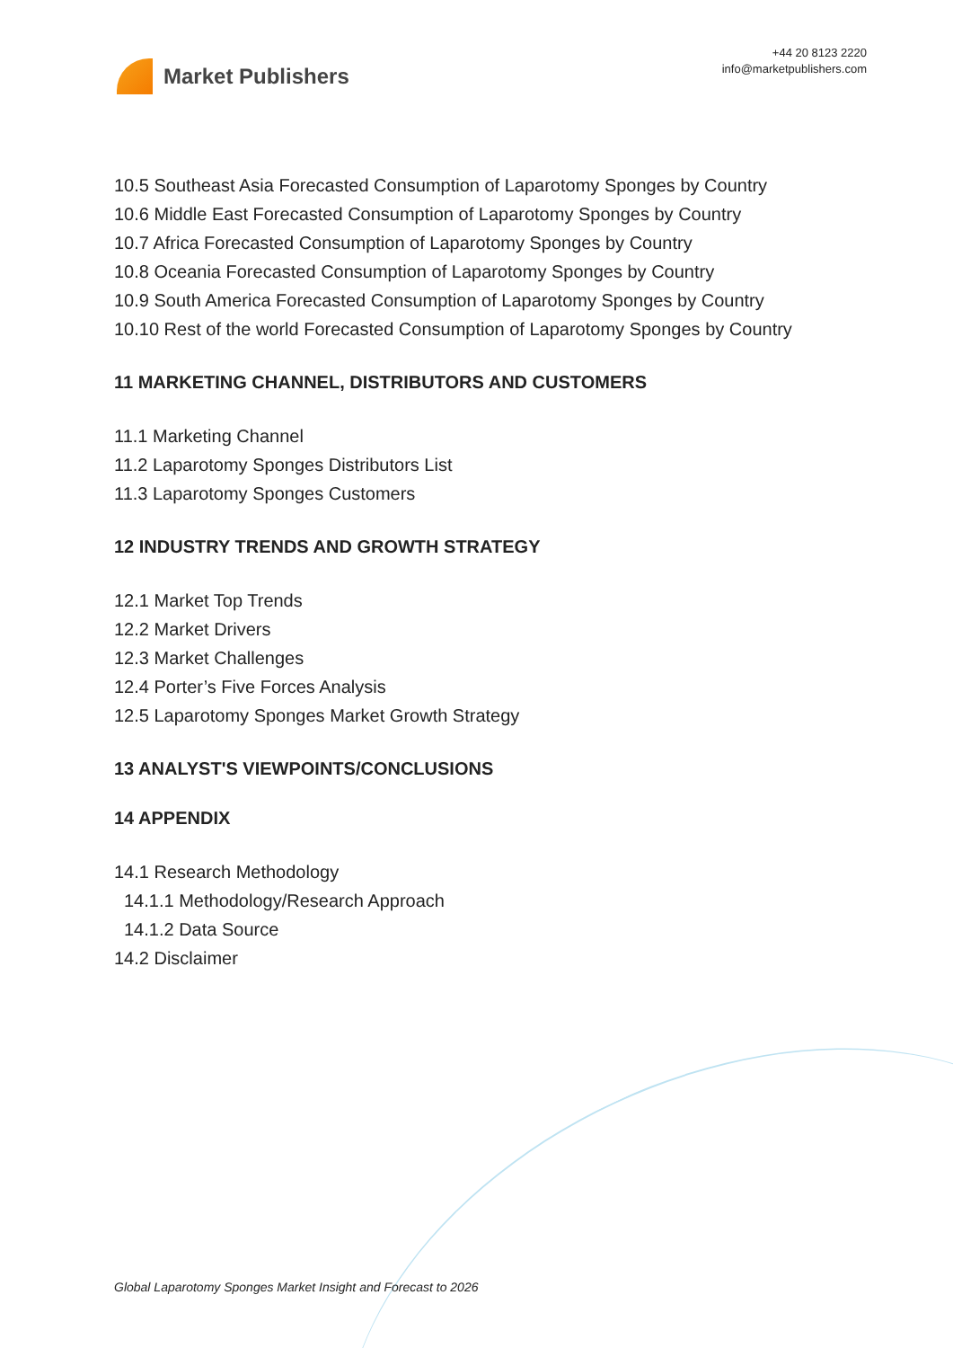Market Publishers
+44 20 8123 2220
info@marketpublishers.com
10.5 Southeast Asia Forecasted Consumption of Laparotomy Sponges by Country
10.6 Middle East Forecasted Consumption of Laparotomy Sponges by Country
10.7 Africa Forecasted Consumption of Laparotomy Sponges by Country
10.8 Oceania Forecasted Consumption of Laparotomy Sponges by Country
10.9 South America Forecasted Consumption of Laparotomy Sponges by Country
10.10 Rest of the world Forecasted Consumption of Laparotomy Sponges by Country
11 MARKETING CHANNEL, DISTRIBUTORS AND CUSTOMERS
11.1 Marketing Channel
11.2 Laparotomy Sponges Distributors List
11.3 Laparotomy Sponges Customers
12 INDUSTRY TRENDS AND GROWTH STRATEGY
12.1 Market Top Trends
12.2 Market Drivers
12.3 Market Challenges
12.4 Porter’s Five Forces Analysis
12.5 Laparotomy Sponges Market Growth Strategy
13 ANALYST'S VIEWPOINTS/CONCLUSIONS
14 APPENDIX
14.1 Research Methodology
14.1.1 Methodology/Research Approach
14.1.2 Data Source
14.2 Disclaimer
Global Laparotomy Sponges Market Insight and Forecast to 2026